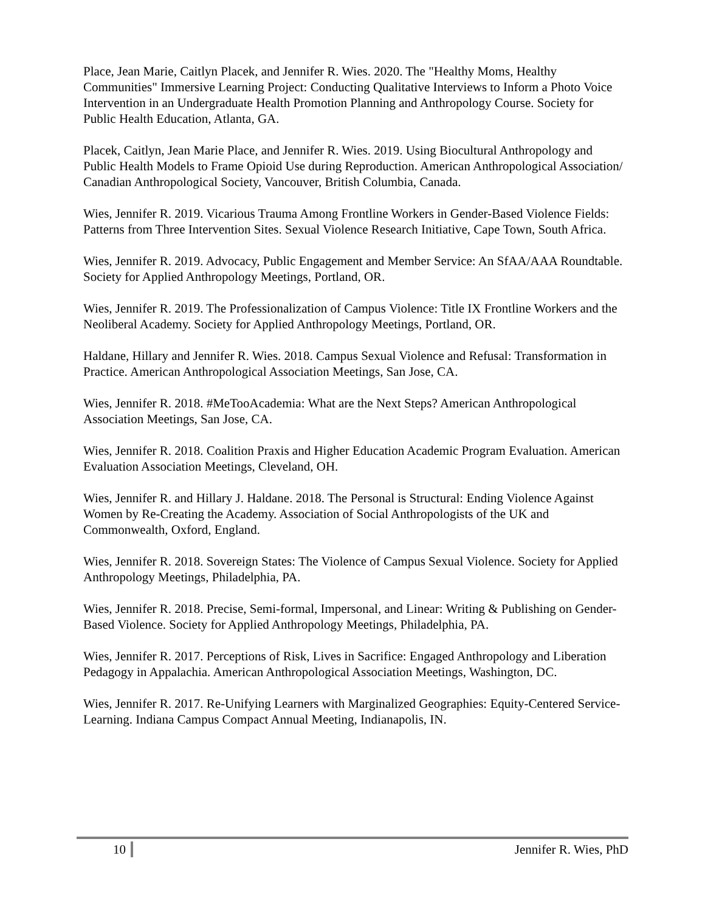Place, Jean Marie, Caitlyn Placek, and Jennifer R. Wies. 2020. The "Healthy Moms, Healthy Communities" Immersive Learning Project: Conducting Qualitative Interviews to Inform a Photo Voice Intervention in an Undergraduate Health Promotion Planning and Anthropology Course. Society for Public Health Education, Atlanta, GA.
Placek, Caitlyn, Jean Marie Place, and Jennifer R. Wies. 2019. Using Biocultural Anthropology and Public Health Models to Frame Opioid Use during Reproduction. American Anthropological Association/ Canadian Anthropological Society, Vancouver, British Columbia, Canada.
Wies, Jennifer R. 2019. Vicarious Trauma Among Frontline Workers in Gender-Based Violence Fields: Patterns from Three Intervention Sites. Sexual Violence Research Initiative, Cape Town, South Africa.
Wies, Jennifer R. 2019. Advocacy, Public Engagement and Member Service: An SfAA/AAA Roundtable. Society for Applied Anthropology Meetings, Portland, OR.
Wies, Jennifer R. 2019. The Professionalization of Campus Violence: Title IX Frontline Workers and the Neoliberal Academy. Society for Applied Anthropology Meetings, Portland, OR.
Haldane, Hillary and Jennifer R. Wies. 2018. Campus Sexual Violence and Refusal: Transformation in Practice. American Anthropological Association Meetings, San Jose, CA.
Wies, Jennifer R. 2018. #MeTooAcademia: What are the Next Steps? American Anthropological Association Meetings, San Jose, CA.
Wies, Jennifer R. 2018. Coalition Praxis and Higher Education Academic Program Evaluation. American Evaluation Association Meetings, Cleveland, OH.
Wies, Jennifer R. and Hillary J. Haldane. 2018. The Personal is Structural: Ending Violence Against Women by Re-Creating the Academy. Association of Social Anthropologists of the UK and Commonwealth, Oxford, England.
Wies, Jennifer R. 2018. Sovereign States: The Violence of Campus Sexual Violence. Society for Applied Anthropology Meetings, Philadelphia, PA.
Wies, Jennifer R. 2018. Precise, Semi-formal, Impersonal, and Linear: Writing & Publishing on Gender-Based Violence. Society for Applied Anthropology Meetings, Philadelphia, PA.
Wies, Jennifer R. 2017. Perceptions of Risk, Lives in Sacrifice: Engaged Anthropology and Liberation Pedagogy in Appalachia. American Anthropological Association Meetings, Washington, DC.
Wies, Jennifer R. 2017. Re-Unifying Learners with Marginalized Geographies: Equity-Centered Service-Learning. Indiana Campus Compact Annual Meeting, Indianapolis, IN.
10 Jennifer R. Wies, PhD